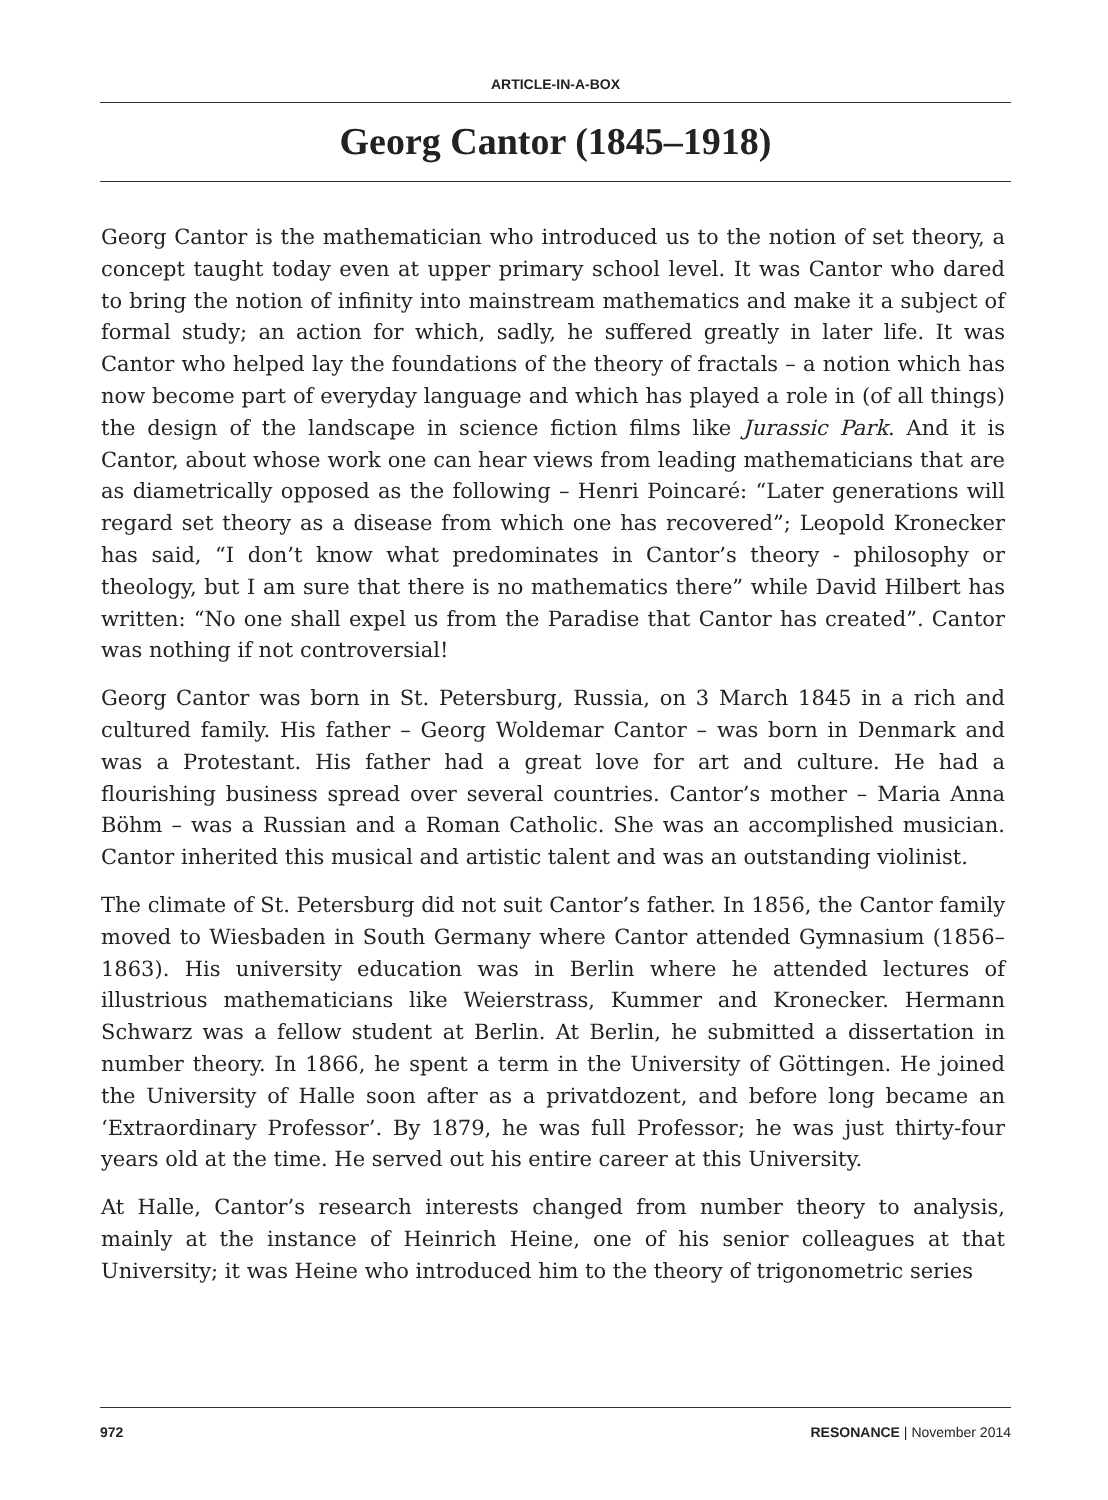ARTICLE-IN-A-BOX
Georg Cantor (1845–1918)
Georg Cantor is the mathematician who introduced us to the notion of set theory, a concept taught today even at upper primary school level. It was Cantor who dared to bring the notion of infinity into mainstream mathematics and make it a subject of formal study; an action for which, sadly, he suffered greatly in later life. It was Cantor who helped lay the foundations of the theory of fractals – a notion which has now become part of everyday language and which has played a role in (of all things) the design of the landscape in science fiction films like Jurassic Park. And it is Cantor, about whose work one can hear views from leading mathematicians that are as diametrically opposed as the following – Henri Poincaré: “Later generations will regard set theory as a disease from which one has recovered”; Leopold Kronecker has said, “I don’t know what predominates in Cantor’s theory - philosophy or theology, but I am sure that there is no mathematics there” while David Hilbert has written: “No one shall expel us from the Paradise that Cantor has created”. Cantor was nothing if not controversial!
Georg Cantor was born in St. Petersburg, Russia, on 3 March 1845 in a rich and cultured family. His father – Georg Woldemar Cantor – was born in Denmark and was a Protestant. His father had a great love for art and culture. He had a flourishing business spread over several countries. Cantor’s mother – Maria Anna Böhm – was a Russian and a Roman Catholic. She was an accomplished musician. Cantor inherited this musical and artistic talent and was an outstanding violinist.
The climate of St. Petersburg did not suit Cantor’s father. In 1856, the Cantor family moved to Wiesbaden in South Germany where Cantor attended Gymnasium (1856–1863). His university education was in Berlin where he attended lectures of illustrious mathematicians like Weierstrass, Kummer and Kronecker. Hermann Schwarz was a fellow student at Berlin. At Berlin, he submitted a dissertation in number theory. In 1866, he spent a term in the University of Göttingen. He joined the University of Halle soon after as a privatdozent, and before long became an ‘Extraordinary Professor’. By 1879, he was full Professor; he was just thirty-four years old at the time. He served out his entire career at this University.
At Halle, Cantor’s research interests changed from number theory to analysis, mainly at the instance of Heinrich Heine, one of his senior colleagues at that University; it was Heine who introduced him to the theory of trigonometric series
972 RESONANCE | November 2014